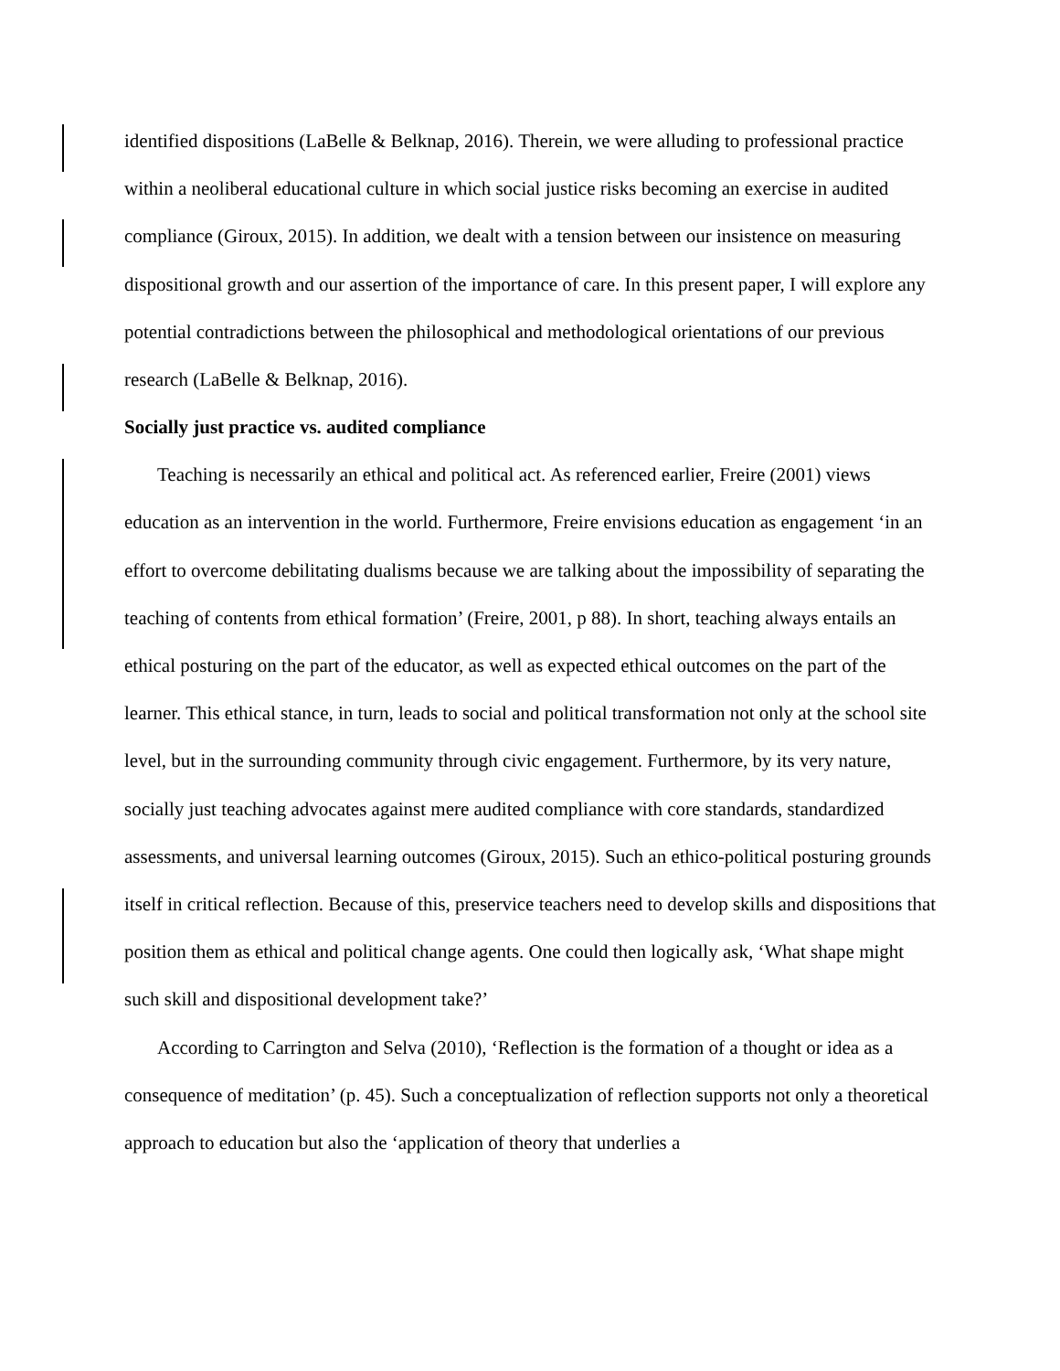identified dispositions (LaBelle & Belknap, 2016). Therein, we were alluding to professional practice within a neoliberal educational culture in which social justice risks becoming an exercise in audited compliance (Giroux, 2015). In addition, we dealt with a tension between our insistence on measuring dispositional growth and our assertion of the importance of care. In this present paper, I will explore any potential contradictions between the philosophical and methodological orientations of our previous research (LaBelle & Belknap, 2016).
Socially just practice vs. audited compliance
Teaching is necessarily an ethical and political act. As referenced earlier, Freire (2001) views education as an intervention in the world. Furthermore, Freire envisions education as engagement ‘in an effort to overcome debilitating dualisms because we are talking about the impossibility of separating the teaching of contents from ethical formation’ (Freire, 2001, p 88). In short, teaching always entails an ethical posturing on the part of the educator, as well as expected ethical outcomes on the part of the learner. This ethical stance, in turn, leads to social and political transformation not only at the school site level, but in the surrounding community through civic engagement. Furthermore, by its very nature, socially just teaching advocates against mere audited compliance with core standards, standardized assessments, and universal learning outcomes (Giroux, 2015). Such an ethico-political posturing grounds itself in critical reflection. Because of this, preservice teachers need to develop skills and dispositions that position them as ethical and political change agents. One could then logically ask, ‘What shape might such skill and dispositional development take?’
According to Carrington and Selva (2010), ‘Reflection is the formation of a thought or idea as a consequence of meditation’ (p. 45). Such a conceptualization of reflection supports not only a theoretical approach to education but also the ‘application of theory that underlies a